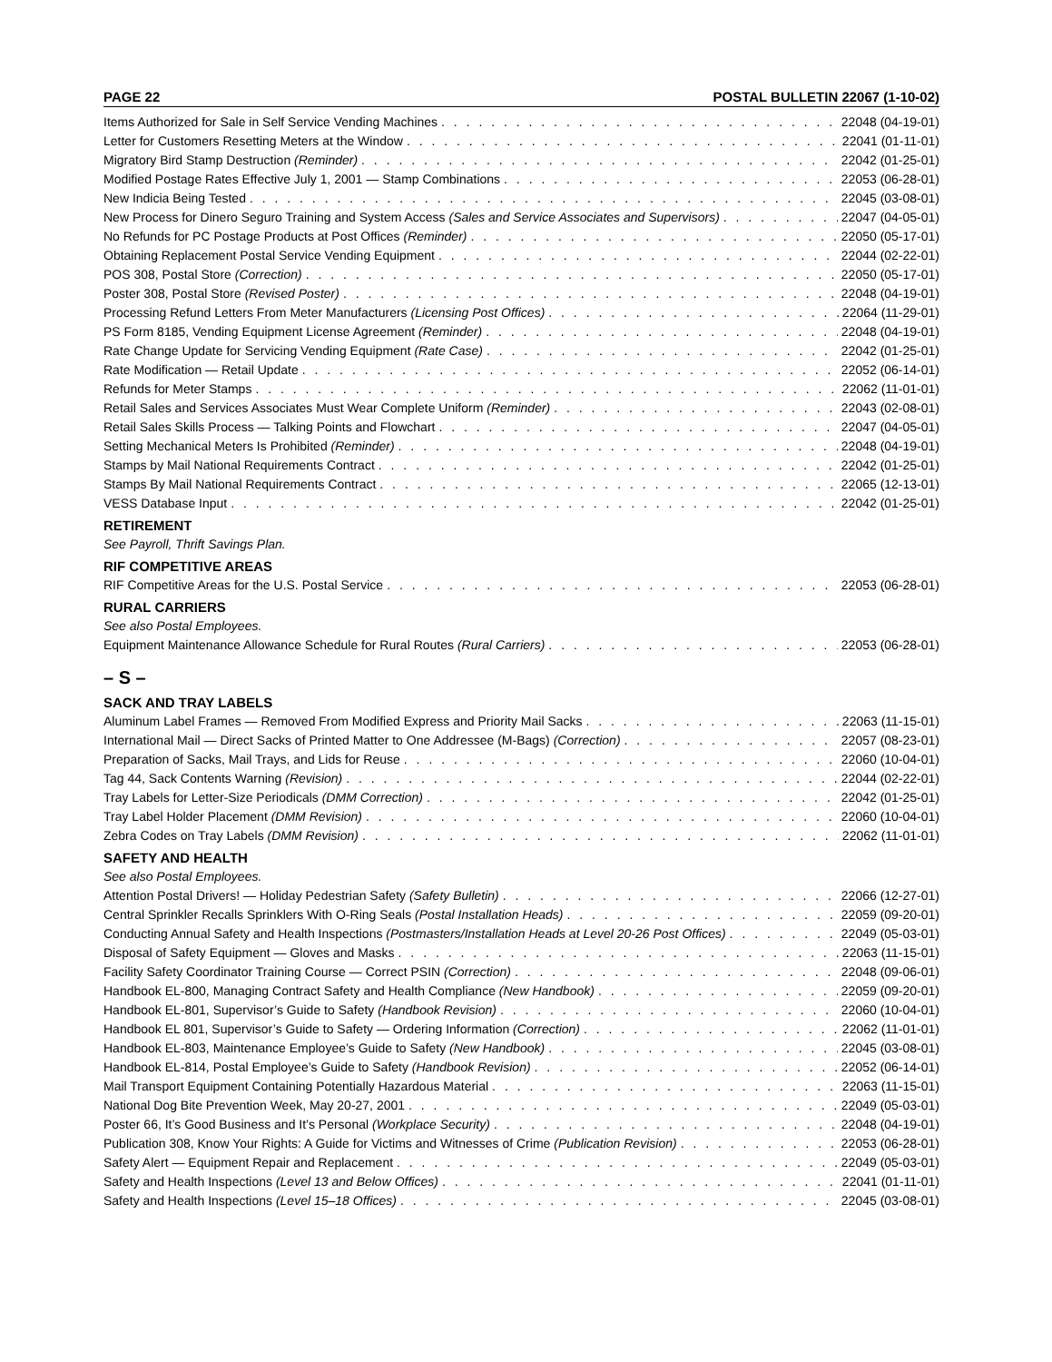PAGE 22 POSTAL BULLETIN 22067 (1-10-02)
Items Authorized for Sale in Self Service Vending Machines 22048 (04-19-01)
Letter for Customers Resetting Meters at the Window 22041 (01-11-01)
Migratory Bird Stamp Destruction (Reminder) 22042 (01-25-01)
Modified Postage Rates Effective July 1, 2001 — Stamp Combinations 22053 (06-28-01)
New Indicia Being Tested 22045 (03-08-01)
New Process for Dinero Seguro Training and System Access (Sales and Service Associates and Supervisors) 22047 (04-05-01)
No Refunds for PC Postage Products at Post Offices (Reminder) 22050 (05-17-01)
Obtaining Replacement Postal Service Vending Equipment 22044 (02-22-01)
POS 308, Postal Store (Correction) 22050 (05-17-01)
Poster 308, Postal Store (Revised Poster) 22048 (04-19-01)
Processing Refund Letters From Meter Manufacturers (Licensing Post Offices) 22064 (11-29-01)
PS Form 8185, Vending Equipment License Agreement (Reminder) 22048 (04-19-01)
Rate Change Update for Servicing Vending Equipment (Rate Case) 22042 (01-25-01)
Rate Modification — Retail Update 22052 (06-14-01)
Refunds for Meter Stamps 22062 (11-01-01)
Retail Sales and Services Associates Must Wear Complete Uniform (Reminder) 22043 (02-08-01)
Retail Sales Skills Process — Talking Points and Flowchart 22047 (04-05-01)
Setting Mechanical Meters Is Prohibited (Reminder) 22048 (04-19-01)
Stamps by Mail National Requirements Contract 22042 (01-25-01)
Stamps By Mail National Requirements Contract 22065 (12-13-01)
VESS Database Input 22042 (01-25-01)
RETIREMENT
See Payroll, Thrift Savings Plan.
RIF COMPETITIVE AREAS
RIF Competitive Areas for the U.S. Postal Service 22053 (06-28-01)
RURAL CARRIERS
See also Postal Employees.
Equipment Maintenance Allowance Schedule for Rural Routes (Rural Carriers) 22053 (06-28-01)
– S –
SACK AND TRAY LABELS
Aluminum Label Frames — Removed From Modified Express and Priority Mail Sacks 22063 (11-15-01)
International Mail — Direct Sacks of Printed Matter to One Addressee (M-Bags) (Correction) 22057 (08-23-01)
Preparation of Sacks, Mail Trays, and Lids for Reuse 22060 (10-04-01)
Tag 44, Sack Contents Warning (Revision) 22044 (02-22-01)
Tray Labels for Letter-Size Periodicals (DMM Correction) 22042 (01-25-01)
Tray Label Holder Placement (DMM Revision) 22060 (10-04-01)
Zebra Codes on Tray Labels (DMM Revision) 22062 (11-01-01)
SAFETY AND HEALTH
See also Postal Employees.
Attention Postal Drivers! — Holiday Pedestrian Safety (Safety Bulletin) 22066 (12-27-01)
Central Sprinkler Recalls Sprinklers With O-Ring Seals (Postal Installation Heads) 22059 (09-20-01)
Conducting Annual Safety and Health Inspections (Postmasters/Installation Heads at Level 20-26 Post Offices) 22049 (05-03-01)
Disposal of Safety Equipment — Gloves and Masks 22063 (11-15-01)
Facility Safety Coordinator Training Course — Correct PSIN (Correction) 22048 (09-06-01)
Handbook EL-800, Managing Contract Safety and Health Compliance (New Handbook) 22059 (09-20-01)
Handbook EL-801, Supervisor’s Guide to Safety (Handbook Revision) 22060 (10-04-01)
Handbook EL 801, Supervisor’s Guide to Safety — Ordering Information (Correction) 22062 (11-01-01)
Handbook EL-803, Maintenance Employee’s Guide to Safety (New Handbook) 22045 (03-08-01)
Handbook EL-814, Postal Employee’s Guide to Safety (Handbook Revision) 22052 (06-14-01)
Mail Transport Equipment Containing Potentially Hazardous Material 22063 (11-15-01)
National Dog Bite Prevention Week, May 20-27, 2001 22049 (05-03-01)
Poster 66, It’s Good Business and It’s Personal (Workplace Security) 22048 (04-19-01)
Publication 308, Know Your Rights: A Guide for Victims and Witnesses of Crime (Publication Revision) 22053 (06-28-01)
Safety Alert — Equipment Repair and Replacement 22049 (05-03-01)
Safety and Health Inspections (Level 13 and Below Offices) 22041 (01-11-01)
Safety and Health Inspections (Level 15–18 Offices) 22045 (03-08-01)